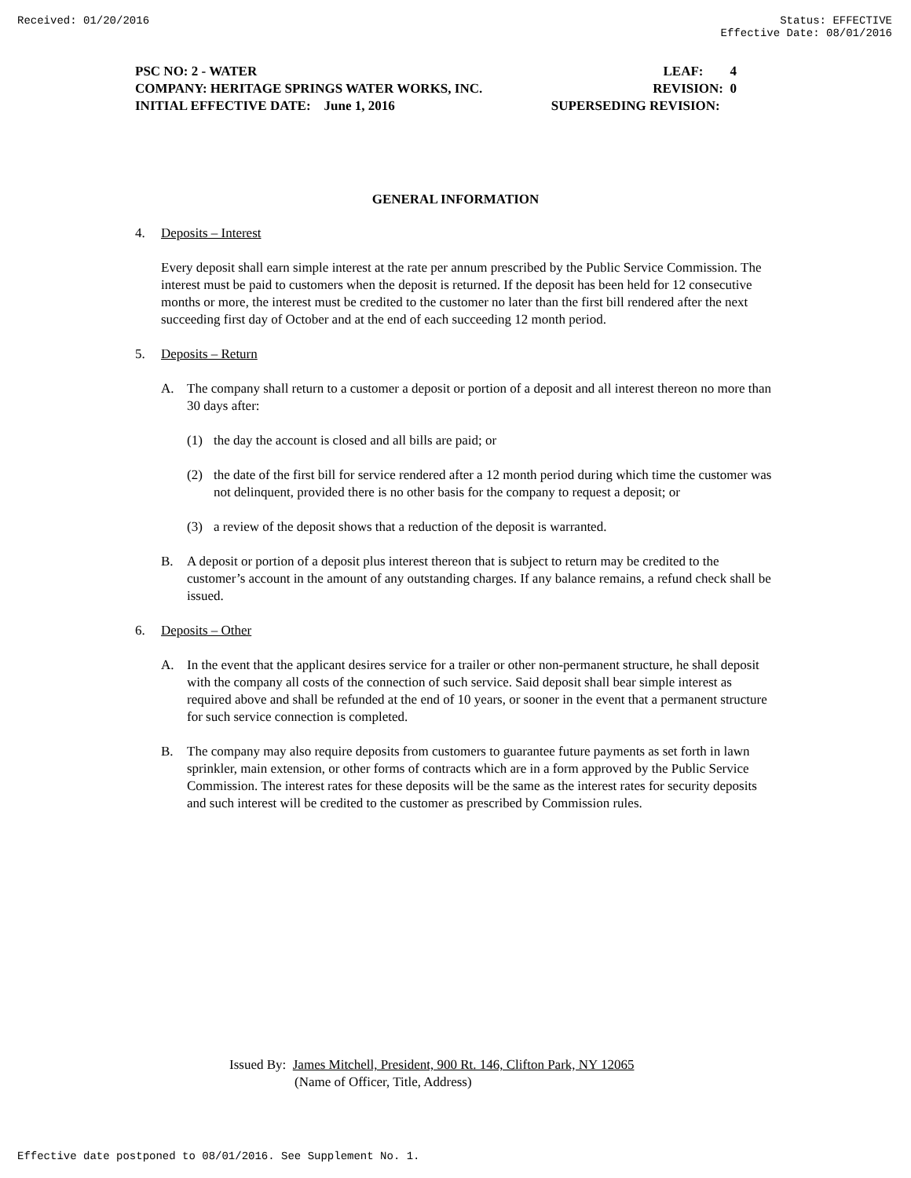Received: 01/20/2016 Status: EFFECTIVE
Effective Date: 08/01/2016
PSC NO: 2 - WATER LEAF: 4
COMPANY: HERITAGE SPRINGS WATER WORKS, INC. REVISION: 0
INITIAL EFFECTIVE DATE: June 1, 2016 SUPERSEDING REVISION:
GENERAL INFORMATION
4. Deposits – Interest
Every deposit shall earn simple interest at the rate per annum prescribed by the Public Service Commission. The interest must be paid to customers when the deposit is returned. If the deposit has been held for 12 consecutive months or more, the interest must be credited to the customer no later than the first bill rendered after the next succeeding first day of October and at the end of each succeeding 12 month period.
5. Deposits – Return
A. The company shall return to a customer a deposit or portion of a deposit and all interest thereon no more than 30 days after:
(1) the day the account is closed and all bills are paid; or
(2) the date of the first bill for service rendered after a 12 month period during which time the customer was not delinquent, provided there is no other basis for the company to request a deposit; or
(3) a review of the deposit shows that a reduction of the deposit is warranted.
B. A deposit or portion of a deposit plus interest thereon that is subject to return may be credited to the customer’s account in the amount of any outstanding charges. If any balance remains, a refund check shall be issued.
6. Deposits – Other
A. In the event that the applicant desires service for a trailer or other non-permanent structure, he shall deposit with the company all costs of the connection of such service. Said deposit shall bear simple interest as required above and shall be refunded at the end of 10 years, or sooner in the event that a permanent structure for such service connection is completed.
B. The company may also require deposits from customers to guarantee future payments as set forth in lawn sprinkler, main extension, or other forms of contracts which are in a form approved by the Public Service Commission. The interest rates for these deposits will be the same as the interest rates for security deposits and such interest will be credited to the customer as prescribed by Commission rules.
Issued By: James Mitchell, President, 900 Rt. 146, Clifton Park, NY 12065
(Name of Officer, Title, Address)
Effective date postponed to 08/01/2016. See Supplement No. 1.